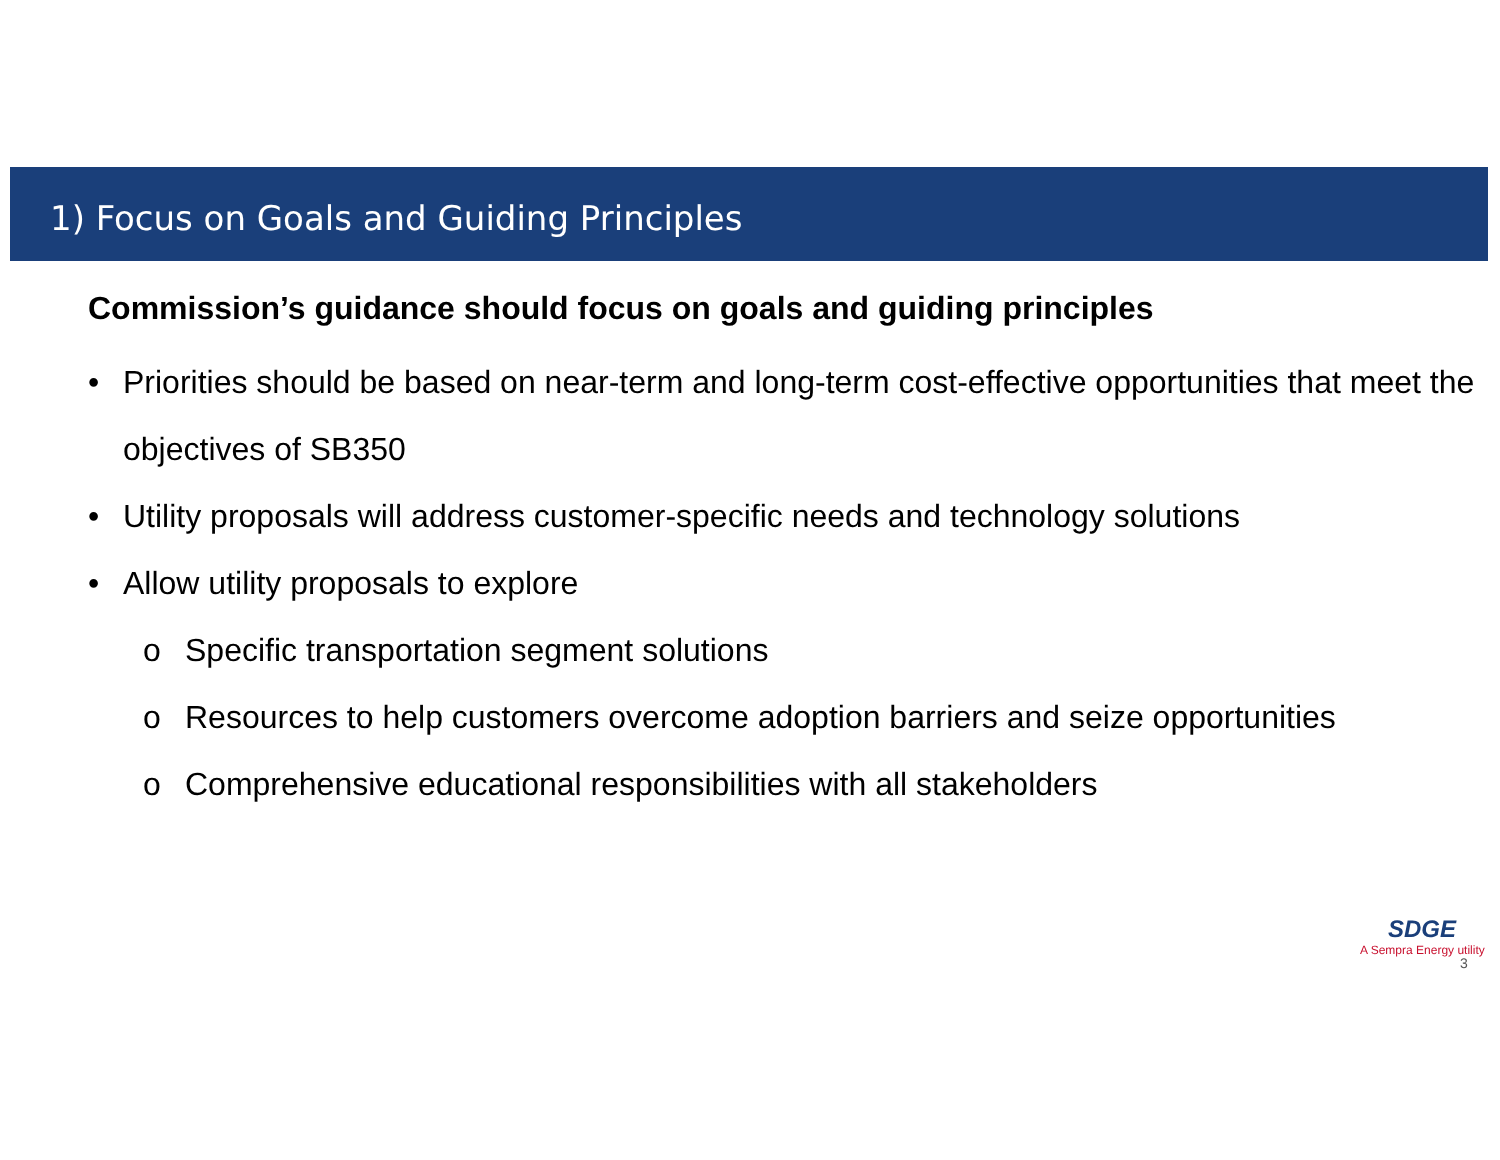1) Focus on Goals and Guiding Principles
Commission’s guidance should focus on goals and guiding principles
• Priorities should be based on near-term and long-term cost-effective opportunities that meet the objectives of SB350
• Utility proposals will address customer-specific needs and technology solutions
• Allow utility proposals to explore
o Specific transportation segment solutions
o Resources to help customers overcome adoption barriers and seize opportunities
o Comprehensive educational responsibilities with all stakeholders
SDGE
A Sempra Energy utility
3